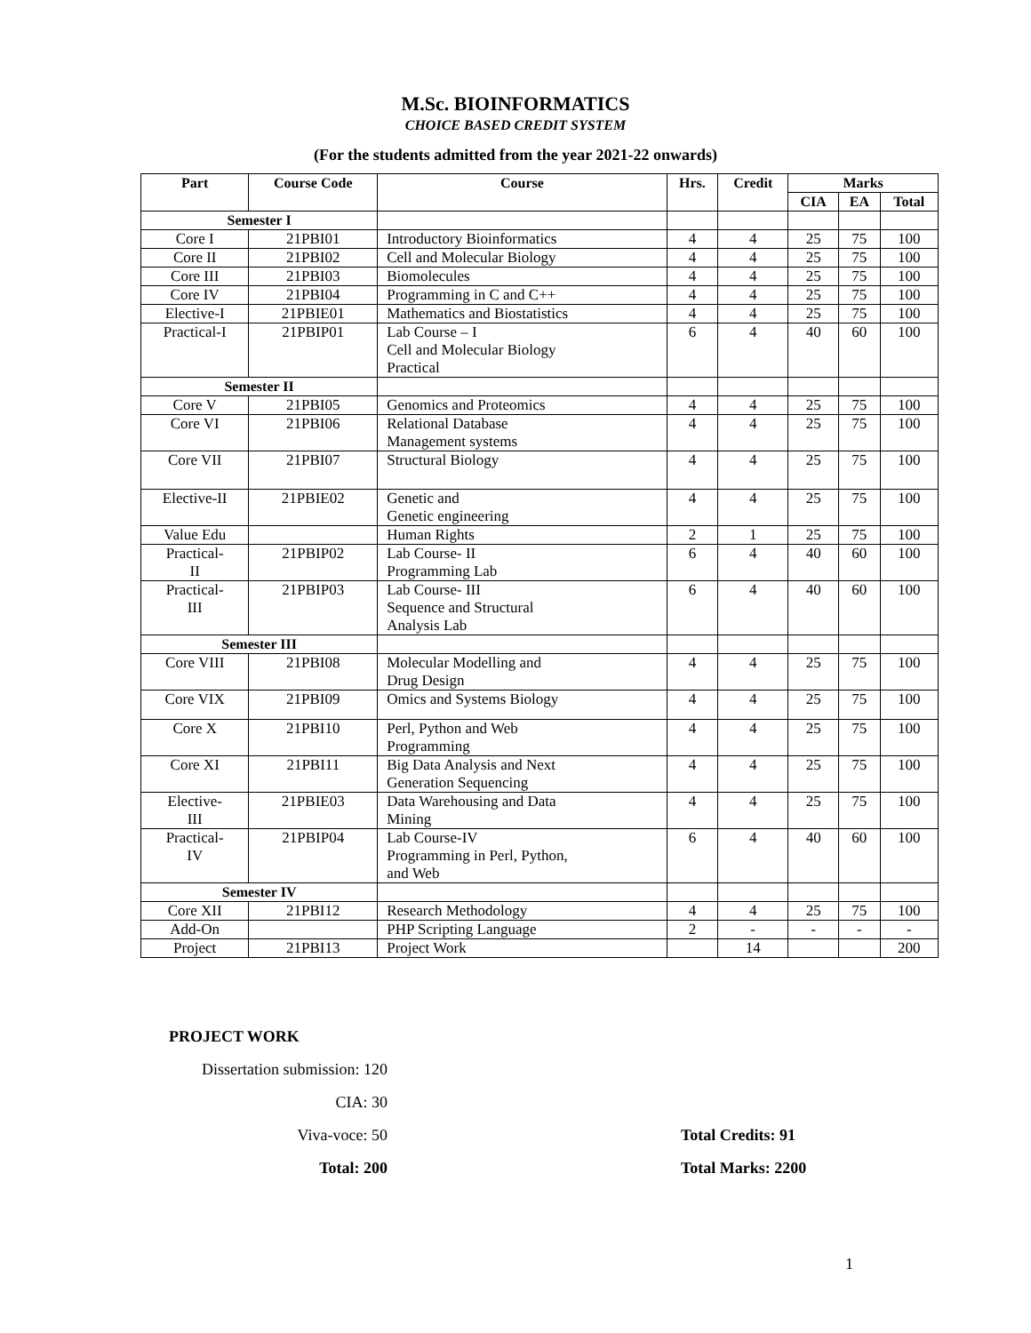M.Sc. BIOINFORMATICS
CHOICE BASED CREDIT SYSTEM
(For the students admitted from the year 2021-22 onwards)
| Part | Course Code | Course | Hrs. | Credit | Marks | | |
| --- | --- | --- | --- | --- | --- | --- | --- |
| | | | | | CIA | EA | Total |
| Semester I | | | | | | | |
| Core I | 21PBI01 | Introductory Bioinformatics | 4 | 4 | 25 | 75 | 100 |
| Core II | 21PBI02 | Cell and Molecular Biology | 4 | 4 | 25 | 75 | 100 |
| Core III | 21PBI03 | Biomolecules | 4 | 4 | 25 | 75 | 100 |
| Core IV | 21PBI04 | Programming in C and C++ | 4 | 4 | 25 | 75 | 100 |
| Elective-I | 21PBIE01 | Mathematics and Biostatistics | 4 | 4 | 25 | 75 | 100 |
| Practical-I | 21PBIP01 | Lab Course – I Cell and Molecular Biology Practical | 6 | 4 | 40 | 60 | 100 |
| Semester II | | | | | | | |
| Core V | 21PBI05 | Genomics and Proteomics | 4 | 4 | 25 | 75 | 100 |
| Core VI | 21PBI06 | Relational Database Management systems | 4 | 4 | 25 | 75 | 100 |
| Core VII | 21PBI07 | Structural Biology | 4 | 4 | 25 | 75 | 100 |
| Elective-II | 21PBIE02 | Genetic and Genetic engineering | 4 | 4 | 25 | 75 | 100 |
| Value Edu | | Human Rights | 2 | 1 | 25 | 75 | 100 |
| Practical- II | 21PBIP02 | Lab Course- II Programming Lab | 6 | 4 | 40 | 60 | 100 |
| Practical- III | 21PBIP03 | Lab Course- III Sequence and Structural Analysis Lab | 6 | 4 | 40 | 60 | 100 |
| Semester III | | | | | | | |
| Core VIII | 21PBI08 | Molecular Modelling and Drug Design | 4 | 4 | 25 | 75 | 100 |
| Core VIX | 21PBI09 | Omics and Systems Biology | 4 | 4 | 25 | 75 | 100 |
| Core X | 21PBI10 | Perl, Python and Web Programming | 4 | 4 | 25 | 75 | 100 |
| Core XI | 21PBI11 | Big Data Analysis and Next Generation Sequencing | 4 | 4 | 25 | 75 | 100 |
| Elective- III | 21PBIE03 | Data Warehousing and Data Mining | 4 | 4 | 25 | 75 | 100 |
| Practical- IV | 21PBIP04 | Lab Course-IV Programming in Perl, Python, and Web | 6 | 4 | 40 | 60 | 100 |
| Semester IV | | | | | | | |
| Core XII | 21PBI12 | Research Methodology | 4 | 4 | 25 | 75 | 100 |
| Add-On | | PHP Scripting Language | 2 | - | - | - | - |
| Project | 21PBI13 | Project Work | | 14 | | | 200 |
PROJECT WORK
Dissertation submission: 120
CIA: 30
Viva-voce: 50 Total Credits: 91
Total: 200 Total Marks: 2200
1